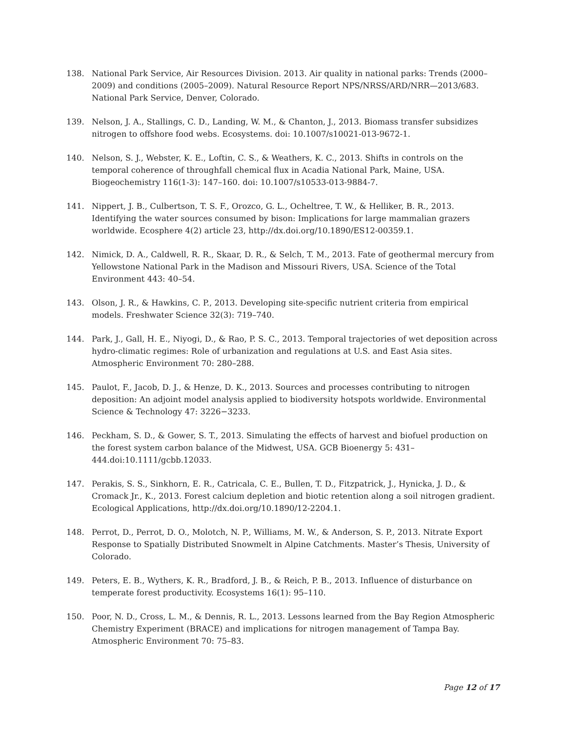138. National Park Service, Air Resources Division. 2013. Air quality in national parks: Trends (2000–2009) and conditions (2005–2009). Natural Resource Report NPS/NRSS/ARD/NRR—2013/683. National Park Service, Denver, Colorado.
139. Nelson, J. A., Stallings, C. D., Landing, W. M., & Chanton, J., 2013. Biomass transfer subsidizes nitrogen to offshore food webs. Ecosystems. doi: 10.1007/s10021-013-9672-1.
140. Nelson, S. J., Webster, K. E., Loftin, C. S., & Weathers, K. C., 2013. Shifts in controls on the temporal coherence of throughfall chemical flux in Acadia National Park, Maine, USA. Biogeochemistry 116(1-3): 147–160. doi: 10.1007/s10533-013-9884-7.
141. Nippert, J. B., Culbertson, T. S. F., Orozco, G. L., Ocheltree, T. W., & Helliker, B. R., 2013. Identifying the water sources consumed by bison: Implications for large mammalian grazers worldwide. Ecosphere 4(2) article 23, http://dx.doi.org/10.1890/ES12-00359.1.
142. Nimick, D. A., Caldwell, R. R., Skaar, D. R., & Selch, T. M., 2013. Fate of geothermal mercury from Yellowstone National Park in the Madison and Missouri Rivers, USA. Science of the Total Environment 443: 40–54.
143. Olson, J. R., & Hawkins, C. P., 2013. Developing site-specific nutrient criteria from empirical models. Freshwater Science 32(3): 719–740.
144. Park, J., Gall, H. E., Niyogi, D., & Rao, P. S. C., 2013. Temporal trajectories of wet deposition across hydro-climatic regimes: Role of urbanization and regulations at U.S. and East Asia sites. Atmospheric Environment 70: 280–288.
145. Paulot, F., Jacob, D. J., & Henze, D. K., 2013. Sources and processes contributing to nitrogen deposition: An adjoint model analysis applied to biodiversity hotspots worldwide. Environmental Science & Technology 47: 3226−3233.
146. Peckham, S. D., & Gower, S. T., 2013. Simulating the effects of harvest and biofuel production on the forest system carbon balance of the Midwest, USA. GCB Bioenergy 5: 431–444.doi:10.1111/gcbb.12033.
147. Perakis, S. S., Sinkhorn, E. R., Catricala, C. E., Bullen, T. D., Fitzpatrick, J., Hynicka, J. D., & Cromack Jr., K., 2013. Forest calcium depletion and biotic retention along a soil nitrogen gradient. Ecological Applications, http://dx.doi.org/10.1890/12-2204.1.
148. Perrot, D., Perrot, D. O., Molotch, N. P., Williams, M. W., & Anderson, S. P., 2013. Nitrate Export Response to Spatially Distributed Snowmelt in Alpine Catchments. Master’s Thesis, University of Colorado.
149. Peters, E. B., Wythers, K. R., Bradford, J. B., & Reich, P. B., 2013. Influence of disturbance on temperate forest productivity. Ecosystems 16(1): 95–110.
150. Poor, N. D., Cross, L. M., & Dennis, R. L., 2013. Lessons learned from the Bay Region Atmospheric Chemistry Experiment (BRACE) and implications for nitrogen management of Tampa Bay. Atmospheric Environment 70: 75–83.
Page 12 of 17